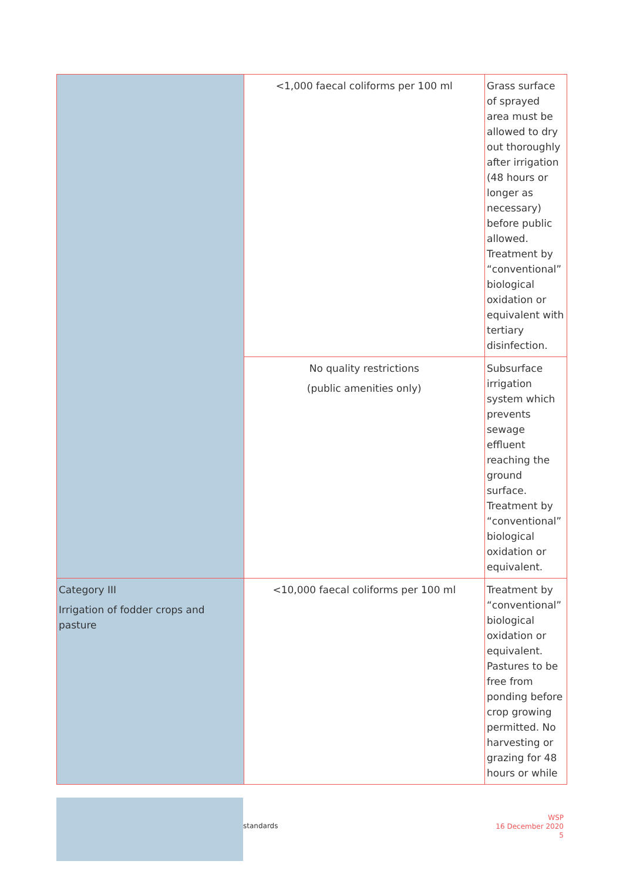| | <1,000 faecal coliforms per 100 ml | Grass surface of sprayed area must be allowed to dry out thoroughly after irrigation (48 hours or longer as necessary) before public allowed. Treatment by “conventional” biological oxidation or equivalent with tertiary disinfection. |
| | No quality restrictions (public amenities only) | Subsurface irrigation system which prevents sewage effluent reaching the ground surface. Treatment by “conventional” biological oxidation or equivalent. |
| Category III Irrigation of fodder crops and pasture | <10,000 faecal coliforms per 100 ml | Treatment by “conventional” biological oxidation or equivalent. Pastures to be free from ponding before crop growing permitted. No harvesting or grazing for 48 hours or while |
standards
WSP
16 December 2020
5